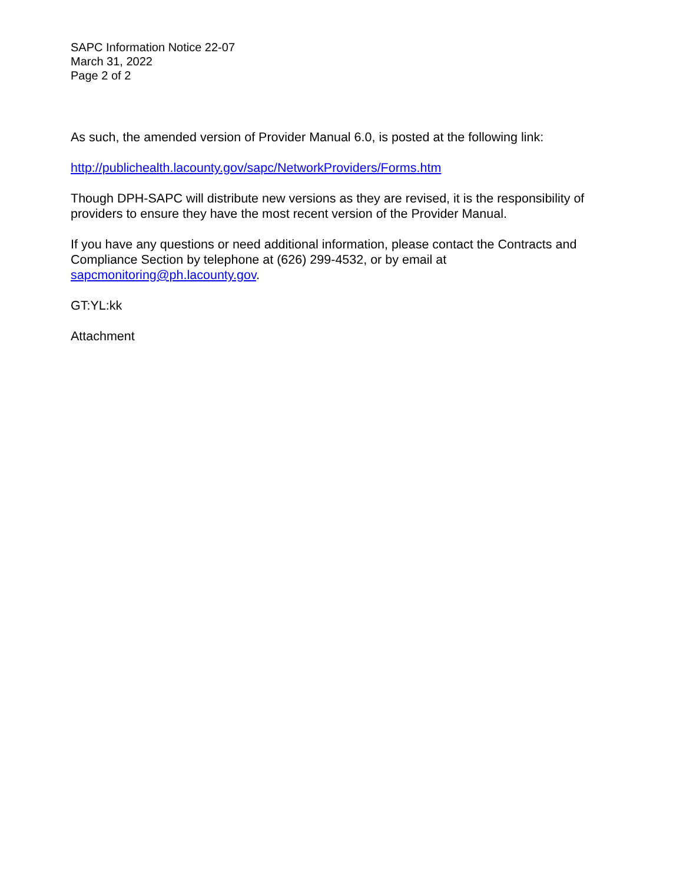SAPC Information Notice 22-07
March 31, 2022
Page 2 of 2
As such, the amended version of Provider Manual 6.0, is posted at the following link:
http://publichealth.lacounty.gov/sapc/NetworkProviders/Forms.htm
Though DPH-SAPC will distribute new versions as they are revised, it is the responsibility of providers to ensure they have the most recent version of the Provider Manual.
If you have any questions or need additional information, please contact the Contracts and Compliance Section by telephone at (626) 299-4532, or by email at sapcmonitoring@ph.lacounty.gov.
GT:YL:kk
Attachment